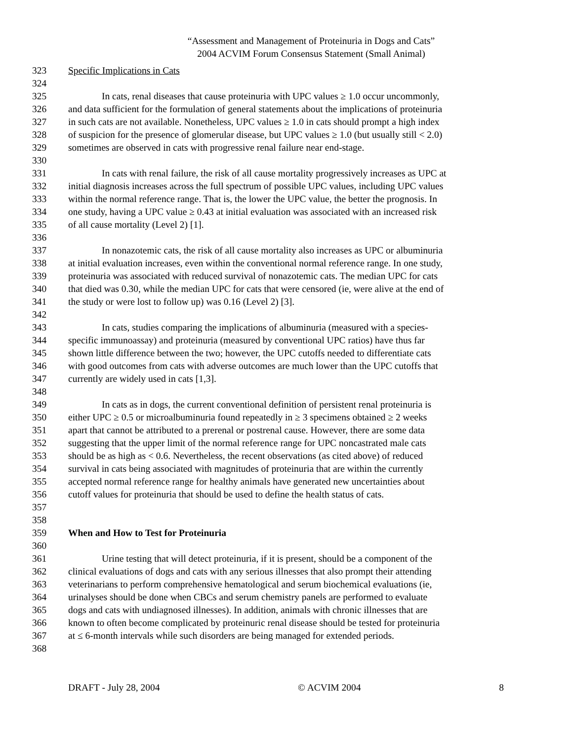“Assessment and Management of Proteinuria in Dogs and Cats”
2004 ACVIM Forum Consensus Statement (Small Animal)
323 Specific Implications in Cats
324
325 In cats, renal diseases that cause proteinuria with UPC values ≥ 1.0 occur uncommonly,
326 and data sufficient for the formulation of general statements about the implications of proteinuria
327 in such cats are not available. Nonetheless, UPC values ≥ 1.0 in cats should prompt a high index
328 of suspicion for the presence of glomerular disease, but UPC values ≥ 1.0 (but usually still < 2.0)
329 sometimes are observed in cats with progressive renal failure near end-stage.
330
331 In cats with renal failure, the risk of all cause mortality progressively increases as UPC at
332 initial diagnosis increases across the full spectrum of possible UPC values, including UPC values
333 within the normal reference range. That is, the lower the UPC value, the better the prognosis. In
334 one study, having a UPC value ≥ 0.43 at initial evaluation was associated with an increased risk
335 of all cause mortality (Level 2) [1].
336
337 In nonazotemic cats, the risk of all cause mortality also increases as UPC or albuminuria
338 at initial evaluation increases, even within the conventional normal reference range. In one study,
339 proteinuria was associated with reduced survival of nonazotemic cats. The median UPC for cats
340 that died was 0.30, while the median UPC for cats that were censored (ie, were alive at the end of
341 the study or were lost to follow up) was 0.16 (Level 2) [3].
342
343 In cats, studies comparing the implications of albuminuria (measured with a species-
344 specific immunoassay) and proteinuria (measured by conventional UPC ratios) have thus far
345 shown little difference between the two; however, the UPC cutoffs needed to differentiate cats
346 with good outcomes from cats with adverse outcomes are much lower than the UPC cutoffs that
347 currently are widely used in cats [1,3].
348
349 In cats as in dogs, the current conventional definition of persistent renal proteinuria is
350 either UPC ≥ 0.5 or microalbuminuria found repeatedly in ≥ 3 specimens obtained ≥ 2 weeks
351 apart that cannot be attributed to a prerenal or postrenal cause. However, there are some data
352 suggesting that the upper limit of the normal reference range for UPC noncastrated male cats
353 should be as high as < 0.6. Nevertheless, the recent observations (as cited above) of reduced
354 survival in cats being associated with magnitudes of proteinuria that are within the currently
355 accepted normal reference range for healthy animals have generated new uncertainties about
356 cutoff values for proteinuria that should be used to define the health status of cats.
357
358
359 When and How to Test for Proteinuria
360
361 Urine testing that will detect proteinuria, if it is present, should be a component of the
362 clinical evaluations of dogs and cats with any serious illnesses that also prompt their attending
363 veterinarians to perform comprehensive hematological and serum biochemical evaluations (ie,
364 urinalyses should be done when CBCs and serum chemistry panels are performed to evaluate
365 dogs and cats with undiagnosed illnesses). In addition, animals with chronic illnesses that are
366 known to often become complicated by proteinuric renal disease should be tested for proteinuria
367 at ≤ 6-month intervals while such disorders are being managed for extended periods.
368
DRAFT - July 28, 2004 © ACVIM 2004 8